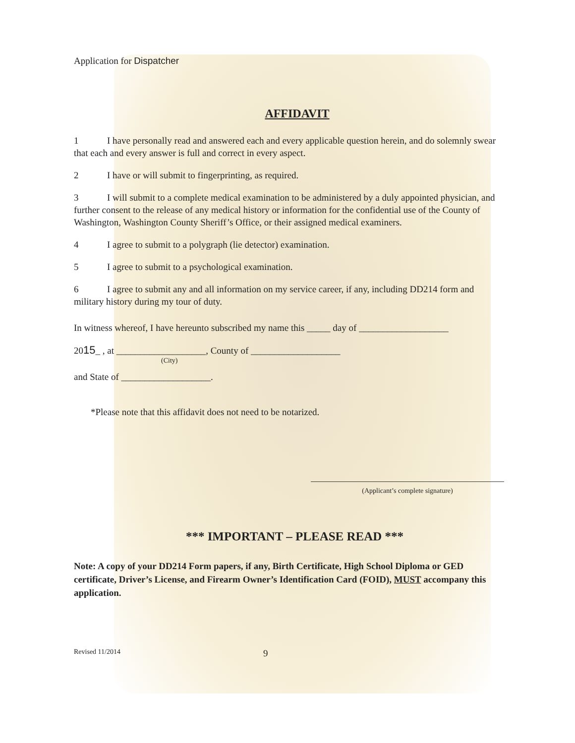Application for Dispatcher
AFFIDAVIT
1 I have personally read and answered each and every applicable question herein, and do solemnly swear that each and every answer is full and correct in every aspect.
2 I have or will submit to fingerprinting, as required.
3 I will submit to a complete medical examination to be administered by a duly appointed physician, and further consent to the release of any medical history or information for the confidential use of the County of Washington, Washington County Sheriff’s Office, or their assigned medical examiners.
4 I agree to submit to a polygraph (lie detector) examination.
5 I agree to submit to a psychological examination.
6 I agree to submit any and all information on my service career, if any, including DD214 form and military history during my tour of duty.
In witness whereof, I have hereunto subscribed my name this _____ day of ___________________
2015_ , at ___________________, County of ___________________
(City)
and State of ___________________.
*Please note that this affidavit does not need to be notarized.
(Applicant’s complete signature)
*** IMPORTANT – PLEASE READ ***
Note: A copy of your DD214 Form papers, if any, Birth Certificate, High School Diploma or GED certificate, Driver’s License, and Firearm Owner’s Identification Card (FOID), MUST accompany this application.
Revised 11/2014 9